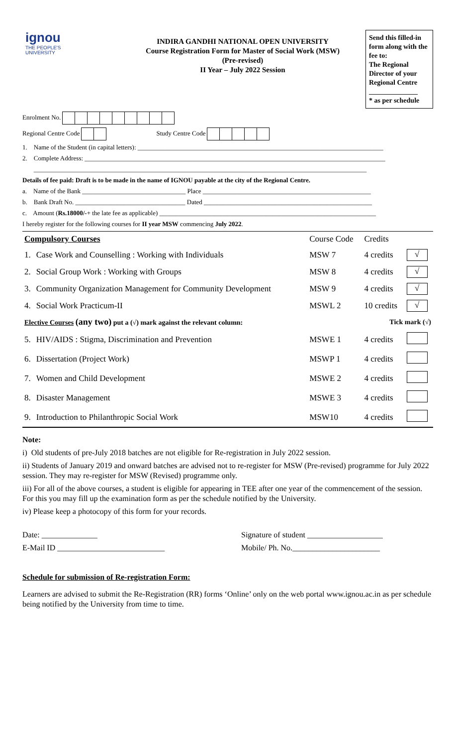ignou
THE PEOPLE'S
UNIVERSITY
INDIRA GANDHI NATIONAL OPEN UNIVERSITY
Course Registration Form for Master of Social Work (MSW)
(Pre-revised)
II Year – July 2022 Session
Send this filled-in form along with the fee to:
The Regional Director of your Regional Centre
______________
* as per schedule
Enrolment No.
Regional Centre Code Study Centre Code
1. Name of the Student (in capital letters): ____________________________________________________________________________
2. Complete Address: _____________________________________________________________________________________________
_______________________________________________________________________________________________________
Details of fee paid: Draft is to be made in the name of IGNOU payable at the city of the Regional Centre.
a. Name of the Bank ________________________________ Place ____________________________________________________
b. Bank Draft No. __________________________________ Dated ____________________________________________________
c. Amount (Rs.18000/-+ the late fee as applicable) ___________________________________________________________________
I hereby register for the following courses for II year MSW commencing July 2022.
| Compulsory Courses | | Course Code | Credits | |
| --- | --- | --- | --- | --- |
| 1. | Case Work and Counselling : Working with Individuals | MSW 7 | 4 credits | √ |
| 2. | Social Group Work : Working with Groups | MSW 8 | 4 credits | √ |
| 3. | Community Organization Management for Community Development | MSW 9 | 4 credits | √ |
| 4. | Social Work Practicum-II | MSWL 2 | 10 credits | √ |
| Elective Courses (any two) put a (√) mark against the relevant column: | | | Tick mark (√) | |
| 5. | HIV/AIDS : Stigma, Discrimination and Prevention | MSWE 1 | 4 credits | |
| 6. | Dissertation (Project Work) | MSWP 1 | 4 credits | |
| 7. | Women and Child Development | MSWE 2 | 4 credits | |
| 8. | Disaster Management | MSWE 3 | 4 credits | |
| 9. | Introduction to Philanthropic Social Work | MSW10 | 4 credits | |
Note:
i) Old students of pre-July 2018 batches are not eligible for Re-registration in July 2022 session.
ii) Students of January 2019 and onward batches are advised not to re-register for MSW (Pre-revised) programme for July 2022 session. They may re-register for MSW (Revised) programme only.
iii) For all of the above courses, a student is eligible for appearing in TEE after one year of the commencement of the session. For this you may fill up the examination form as per the schedule notified by the University.
iv) Please keep a photocopy of this form for your records.
Date: ______________ Signature of student ___________________
E-Mail ID ___________________________ Mobile/ Ph. No.______________________
Schedule for submission of Re-registration Form:
Learners are advised to submit the Re-Registration (RR) forms ‘Online’ only on the web portal www.ignou.ac.in as per schedule being notified by the University from time to time.